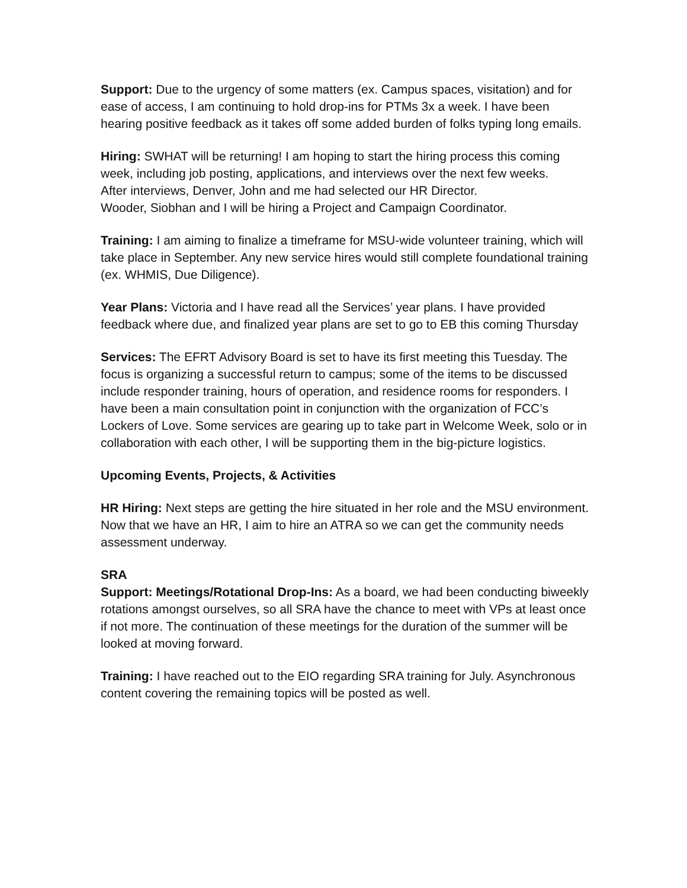Support: Due to the urgency of some matters (ex. Campus spaces, visitation) and for ease of access, I am continuing to hold drop-ins for PTMs 3x a week. I have been hearing positive feedback as it takes off some added burden of folks typing long emails.
Hiring: SWHAT will be returning! I am hoping to start the hiring process this coming week, including job posting, applications, and interviews over the next few weeks.
After interviews, Denver, John and me had selected our HR Director.
Wooder, Siobhan and I will be hiring a Project and Campaign Coordinator.
Training: I am aiming to finalize a timeframe for MSU-wide volunteer training, which will take place in September. Any new service hires would still complete foundational training (ex. WHMIS, Due Diligence).
Year Plans: Victoria and I have read all the Services’ year plans. I have provided feedback where due, and finalized year plans are set to go to EB this coming Thursday
Services: The EFRT Advisory Board is set to have its first meeting this Tuesday. The focus is organizing a successful return to campus; some of the items to be discussed include responder training, hours of operation, and residence rooms for responders. I have been a main consultation point in conjunction with the organization of FCC’s Lockers of Love. Some services are gearing up to take part in Welcome Week, solo or in collaboration with each other, I will be supporting them in the big-picture logistics.
Upcoming Events, Projects, & Activities
HR Hiring: Next steps are getting the hire situated in her role and the MSU environment. Now that we have an HR, I aim to hire an ATRA so we can get the community needs assessment underway.
SRA
Support: Meetings/Rotational Drop-Ins: As a board, we had been conducting biweekly rotations amongst ourselves, so all SRA have the chance to meet with VPs at least once if not more. The continuation of these meetings for the duration of the summer will be looked at moving forward.
Training: I have reached out to the EIO regarding SRA training for July. Asynchronous content covering the remaining topics will be posted as well.